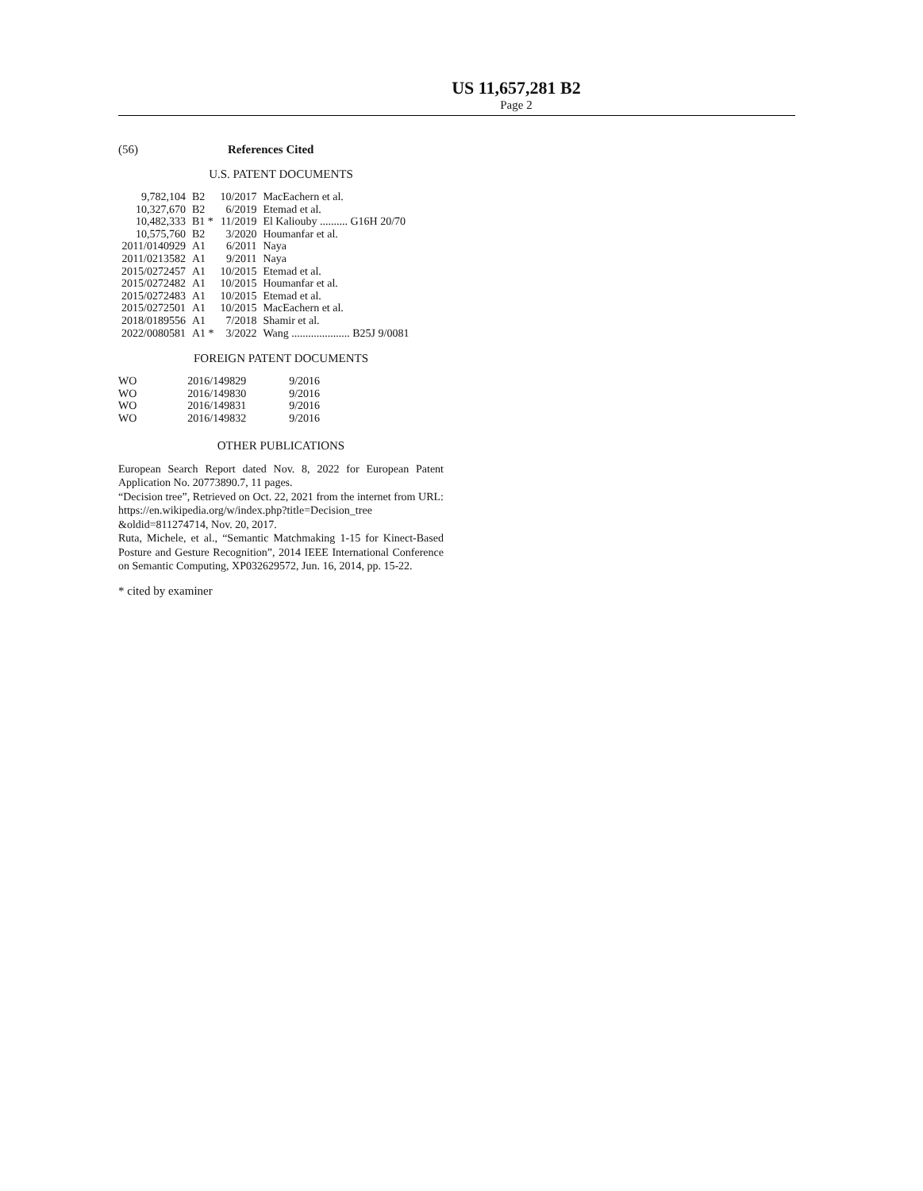US 11,657,281 B2
Page 2
(56) References Cited
U.S. PATENT DOCUMENTS
| 9,782,104 | B2 | 10/2017 | MacEachern et al. |
| 10,327,670 | B2 | 6/2019 | Etemad et al. |
| 10,482,333 | B1 * | 11/2019 | El Kaliouby .......... G16H 20/70 |
| 10,575,760 | B2 | 3/2020 | Houmanfar et al. |
| 2011/0140929 | A1 | 6/2011 | Naya |
| 2011/0213582 | A1 | 9/2011 | Naya |
| 2015/0272457 | A1 | 10/2015 | Etemad et al. |
| 2015/0272482 | A1 | 10/2015 | Houmanfar et al. |
| 2015/0272483 | A1 | 10/2015 | Etemad et al. |
| 2015/0272501 | A1 | 10/2015 | MacEachern et al. |
| 2018/0189556 | A1 | 7/2018 | Shamir et al. |
| 2022/0080581 | A1 * | 3/2022 | Wang ..................... B25J 9/0081 |
FOREIGN PATENT DOCUMENTS
| WO | 2016/149829 | 9/2016 |
| WO | 2016/149830 | 9/2016 |
| WO | 2016/149831 | 9/2016 |
| WO | 2016/149832 | 9/2016 |
OTHER PUBLICATIONS
European Search Report dated Nov. 8, 2022 for European Patent Application No. 20773890.7, 11 pages.
“Decision tree”, Retrieved on Oct. 22, 2021 from the internet from URL: https://en.wikipedia.org/w/index.php?title=Decision_tree &oldid=811274714, Nov. 20, 2017.
Ruta, Michele, et al., “Semantic Matchmaking 1-15 for Kinect-Based Posture and Gesture Recognition”, 2014 IEEE International Conference on Semantic Computing, XP032629572, Jun. 16, 2014, pp. 15-22.
* cited by examiner